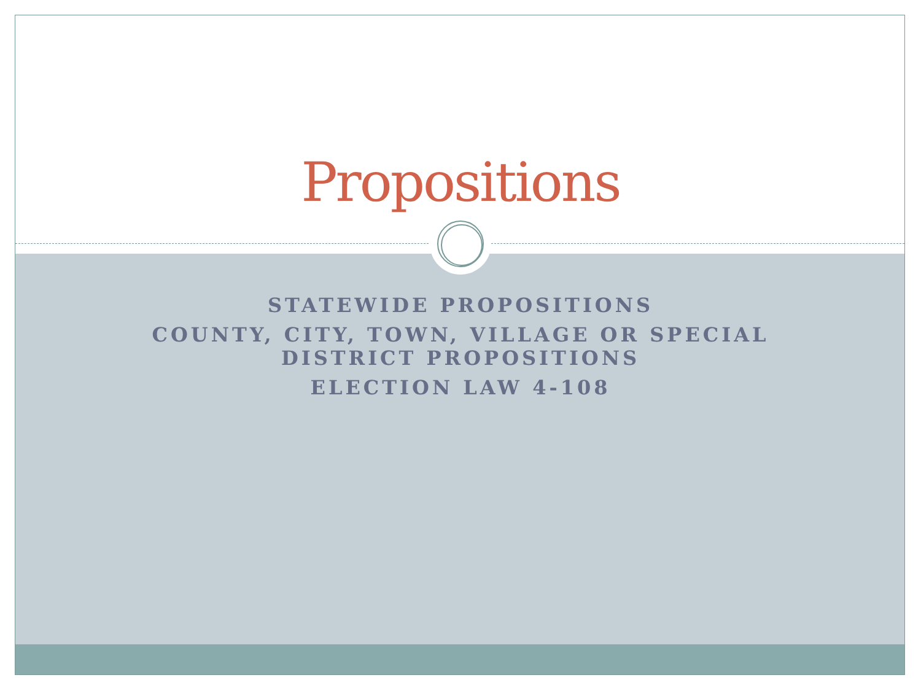Propositions
STATEWIDE PROPOSITIONS
COUNTY, CITY, TOWN, VILLAGE OR SPECIAL
DISTRICT PROPOSITIONS
ELECTION LAW 4-108